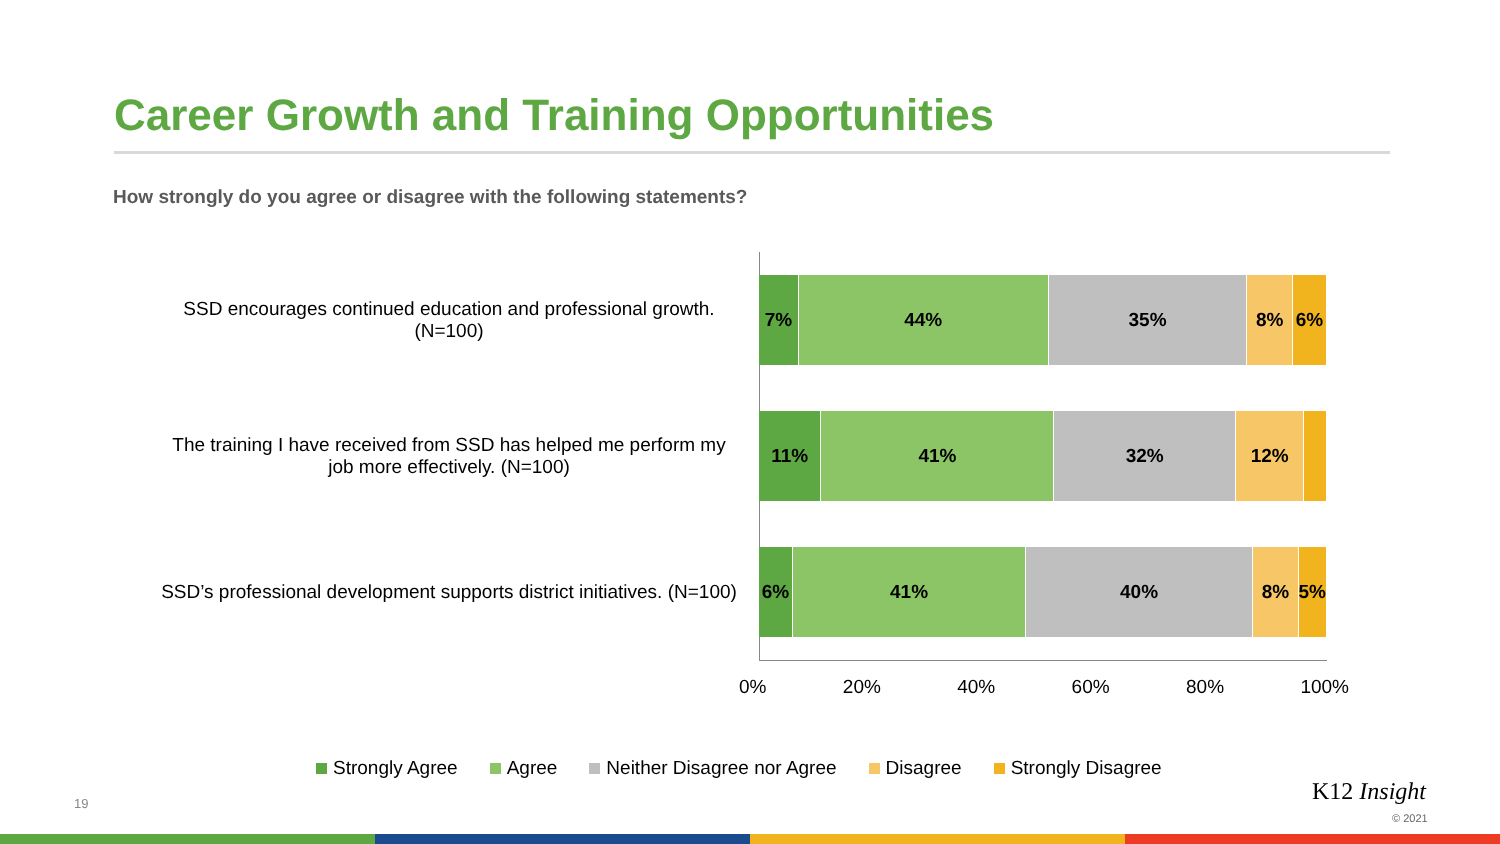Career Growth and Training Opportunities
How strongly do you agree or disagree with the following statements?
SSD encourages continued education and professional growth. (N=100)
7% 44% 35% 8% 6%
The training I have received from SSD has helped me perform my job more effectively. (N=100)
11% 41% 32% 12%
SSD’s professional development supports district initiatives. (N=100)
6% 41% 40% 8% 5%
0% 20% 40% 60% 80% 100%
Strongly Agree Agree Neither Disagree nor Agree Disagree Strongly Disagree
19 K12 Insight
© 2021